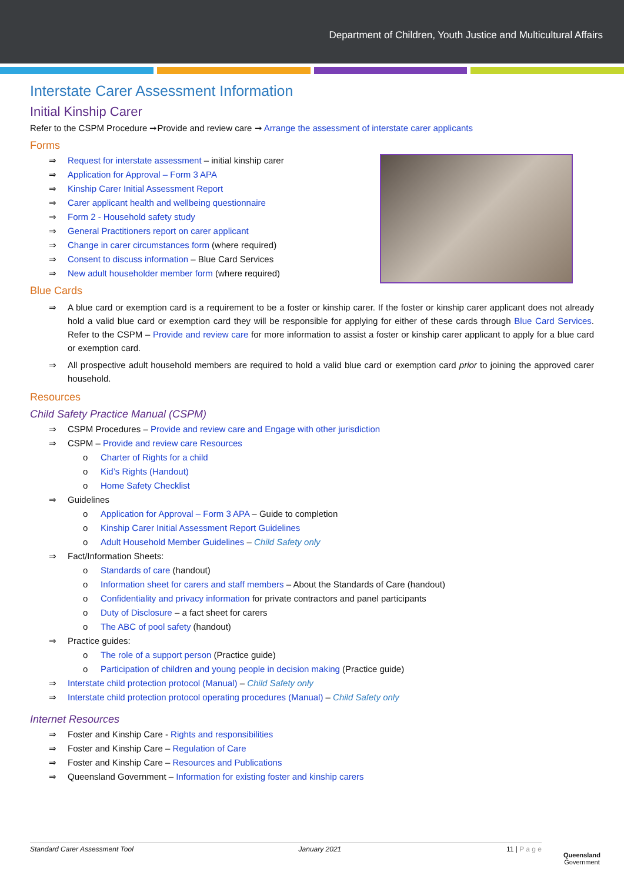Department of Children, Youth Justice and Multicultural Affairs
Interstate Carer Assessment Information
Initial Kinship Carer
Refer to the CSPM Procedure ➞Provide and review care ➞ Arrange the assessment of interstate carer applicants
Forms
Request for interstate assessment – initial kinship carer
Application for Approval – Form 3 APA
Kinship Carer Initial Assessment Report
Carer applicant health and wellbeing questionnaire
Form 2 - Household safety study
General Practitioners report on carer applicant
Change in carer circumstances form (where required)
Consent to discuss information – Blue Card Services
New adult householder member form (where required)
Blue Cards
A blue card or exemption card is a requirement to be a foster or kinship carer. If the foster or kinship carer applicant does not already hold a valid blue card or exemption card they will be responsible for applying for either of these cards through Blue Card Services. Refer to the CSPM – Provide and review care for more information to assist a foster or kinship carer applicant to apply for a blue card or exemption card.
All prospective adult household members are required to hold a valid blue card or exemption card prior to joining the approved carer household.
Resources
Child Safety Practice Manual (CSPM)
CSPM Procedures – Provide and review care and Engage with other jurisdiction
CSPM – Provide and review care Resources
Charter of Rights for a child
Kid’s Rights (Handout)
Home Safety Checklist
Guidelines
Application for Approval – Form 3 APA – Guide to completion
Kinship Carer Initial Assessment Report Guidelines
Adult Household Member Guidelines – Child Safety only
Fact/Information Sheets:
Standards of care (handout)
Information sheet for carers and staff members – About the Standards of Care (handout)
Confidentiality and privacy information for private contractors and panel participants
Duty of Disclosure – a fact sheet for carers
The ABC of pool safety (handout)
Practice guides:
The role of a support person (Practice guide)
Participation of children and young people in decision making (Practice guide)
Interstate child protection protocol (Manual) – Child Safety only
Interstate child protection protocol operating procedures (Manual) – Child Safety only
Internet Resources
Foster and Kinship Care - Rights and responsibilities
Foster and Kinship Care – Regulation of Care
Foster and Kinship Care – Resources and Publications
Queensland Government – Information for existing foster and kinship carers
Standard Carer Assessment Tool January 2021 11 | P a g e
Queensland
Government